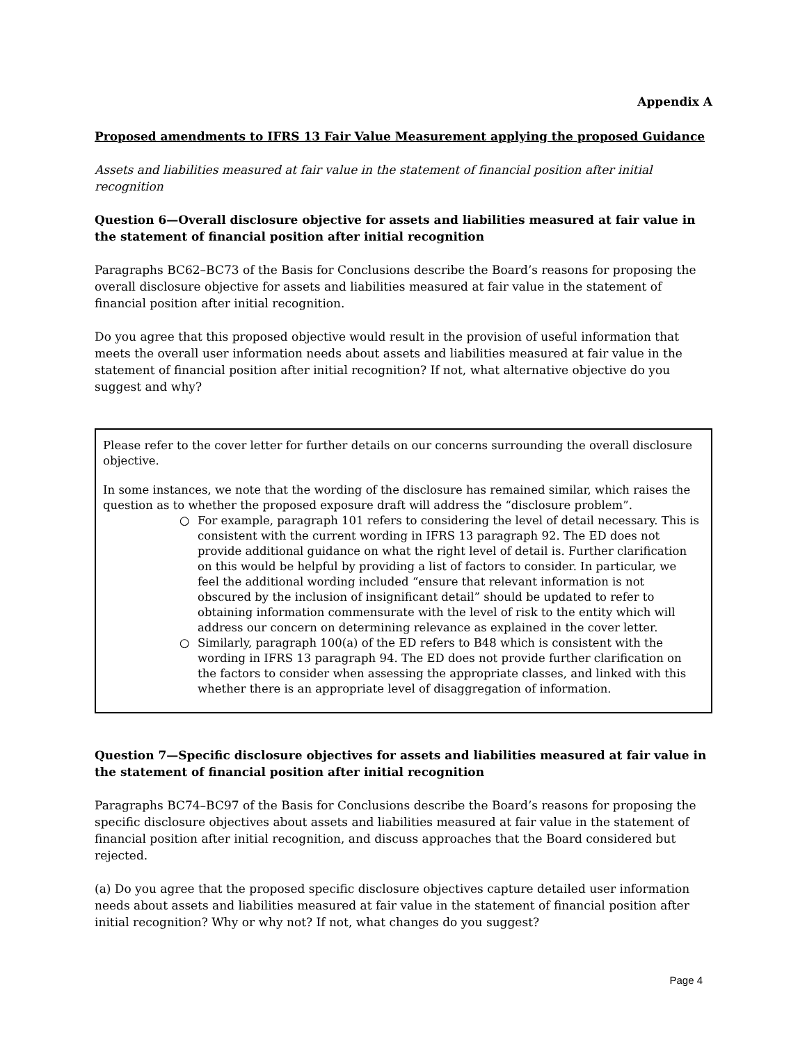Appendix A
Proposed amendments to IFRS 13 Fair Value Measurement applying the proposed Guidance
Assets and liabilities measured at fair value in the statement of financial position after initial recognition
Question 6—Overall disclosure objective for assets and liabilities measured at fair value in the statement of financial position after initial recognition
Paragraphs BC62–BC73 of the Basis for Conclusions describe the Board’s reasons for proposing the overall disclosure objective for assets and liabilities measured at fair value in the statement of financial position after initial recognition.
Do you agree that this proposed objective would result in the provision of useful information that meets the overall user information needs about assets and liabilities measured at fair value in the statement of financial position after initial recognition? If not, what alternative objective do you suggest and why?
Please refer to the cover letter for further details on our concerns surrounding the overall disclosure objective.
In some instances, we note that the wording of the disclosure has remained similar, which raises the question as to whether the proposed exposure draft will address the “disclosure problem”.
○ For example, paragraph 101 refers to considering the level of detail necessary. This is consistent with the current wording in IFRS 13 paragraph 92. The ED does not provide additional guidance on what the right level of detail is. Further clarification on this would be helpful by providing a list of factors to consider. In particular, we feel the additional wording included “ensure that relevant information is not obscured by the inclusion of insignificant detail” should be updated to refer to obtaining information commensurate with the level of risk to the entity which will address our concern on determining relevance as explained in the cover letter.
○ Similarly, paragraph 100(a) of the ED refers to B48 which is consistent with the wording in IFRS 13 paragraph 94. The ED does not provide further clarification on the factors to consider when assessing the appropriate classes, and linked with this whether there is an appropriate level of disaggregation of information.
Question 7—Specific disclosure objectives for assets and liabilities measured at fair value in the statement of financial position after initial recognition
Paragraphs BC74–BC97 of the Basis for Conclusions describe the Board’s reasons for proposing the specific disclosure objectives about assets and liabilities measured at fair value in the statement of financial position after initial recognition, and discuss approaches that the Board considered but rejected.
(a) Do you agree that the proposed specific disclosure objectives capture detailed user information needs about assets and liabilities measured at fair value in the statement of financial position after initial recognition? Why or why not? If not, what changes do you suggest?
Page 4